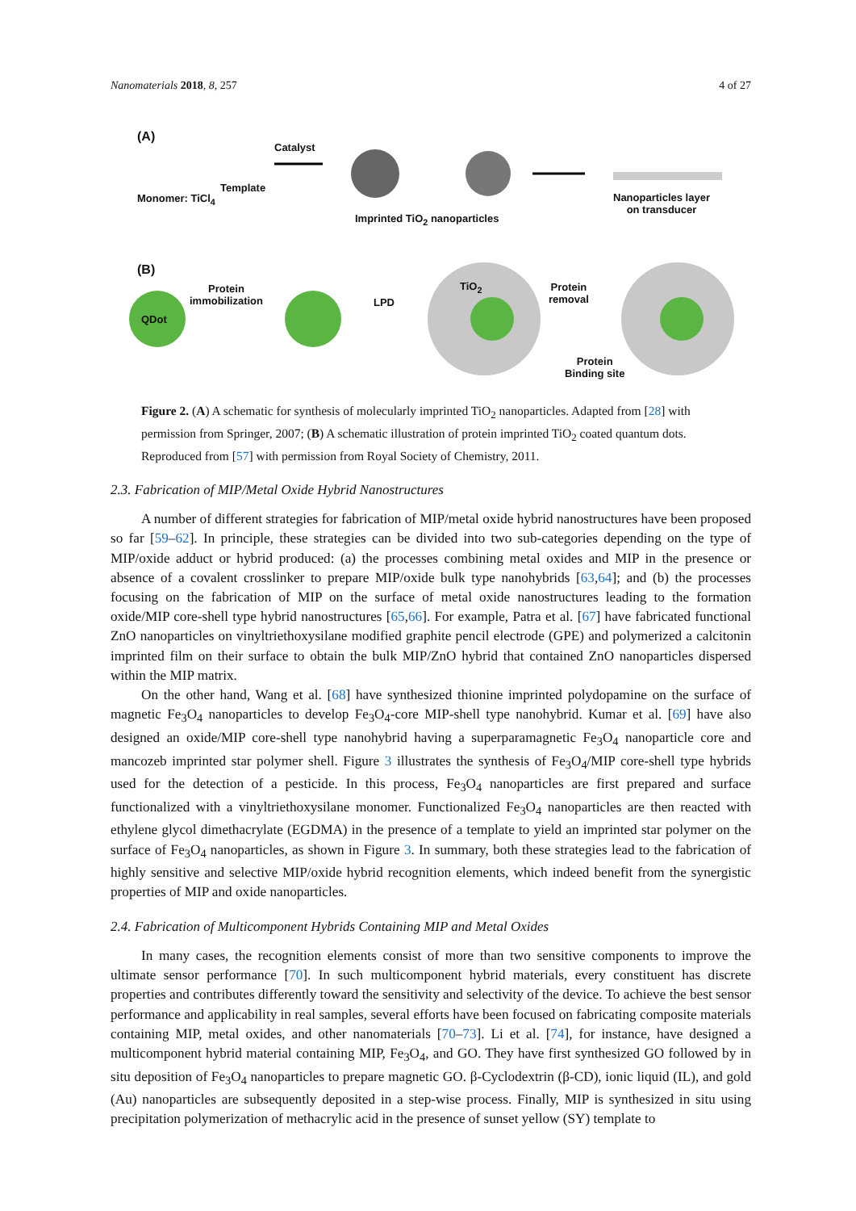Nanomaterials 2018, 8, 257 4 of 27
(A)
Catalyst
Template
Monomer: TiCl<sub>4</sub>
Imprinted TiO<sub>2</sub> nanoparticles
Nanoparticles layer
on transducer
(B)
Protein
immobilization
QDot
LPD
TiO<sub>2</sub>
Protein
removal
Protein
Binding site
Figure 2. (A) A schematic for synthesis of molecularly imprinted TiO<sub>2</sub> nanoparticles. Adapted from [28] with permission from Springer, 2007; (B) A schematic illustration of protein imprinted TiO<sub>2</sub> coated quantum dots. Reproduced from [57] with permission from Royal Society of Chemistry, 2011.
2.3. Fabrication of MIP/Metal Oxide Hybrid Nanostructures
A number of different strategies for fabrication of MIP/metal oxide hybrid nanostructures have been proposed so far [59–62]. In principle, these strategies can be divided into two sub-categories depending on the type of MIP/oxide adduct or hybrid produced: (a) the processes combining metal oxides and MIP in the presence or absence of a covalent crosslinker to prepare MIP/oxide bulk type nanohybrids [63,64]; and (b) the processes focusing on the fabrication of MIP on the surface of metal oxide nanostructures leading to the formation oxide/MIP core-shell type hybrid nanostructures [65,66]. For example, Patra et al. [67] have fabricated functional ZnO nanoparticles on vinyltriethoxysilane modified graphite pencil electrode (GPE) and polymerized a calcitonin imprinted film on their surface to obtain the bulk MIP/ZnO hybrid that contained ZnO nanoparticles dispersed within the MIP matrix.
On the other hand, Wang et al. [68] have synthesized thionine imprinted polydopamine on the surface of magnetic Fe<sub>3</sub>O<sub>4</sub> nanoparticles to develop Fe<sub>3</sub>O<sub>4</sub>-core MIP-shell type nanohybrid. Kumar et al. [69] have also designed an oxide/MIP core-shell type nanohybrid having a superparamagnetic Fe<sub>3</sub>O<sub>4</sub> nanoparticle core and mancozeb imprinted star polymer shell. Figure 3 illustrates the synthesis of Fe<sub>3</sub>O<sub>4</sub>/MIP core-shell type hybrids used for the detection of a pesticide. In this process, Fe<sub>3</sub>O<sub>4</sub> nanoparticles are first prepared and surface functionalized with a vinyltriethoxysilane monomer. Functionalized Fe<sub>3</sub>O<sub>4</sub> nanoparticles are then reacted with ethylene glycol dimethacrylate (EGDMA) in the presence of a template to yield an imprinted star polymer on the surface of Fe<sub>3</sub>O<sub>4</sub> nanoparticles, as shown in Figure 3. In summary, both these strategies lead to the fabrication of highly sensitive and selective MIP/oxide hybrid recognition elements, which indeed benefit from the synergistic properties of MIP and oxide nanoparticles.
2.4. Fabrication of Multicomponent Hybrids Containing MIP and Metal Oxides
In many cases, the recognition elements consist of more than two sensitive components to improve the ultimate sensor performance [70]. In such multicomponent hybrid materials, every constituent has discrete properties and contributes differently toward the sensitivity and selectivity of the device. To achieve the best sensor performance and applicability in real samples, several efforts have been focused on fabricating composite materials containing MIP, metal oxides, and other nanomaterials [70–73]. Li et al. [74], for instance, have designed a multicomponent hybrid material containing MIP, Fe<sub>3</sub>O<sub>4</sub>, and GO. They have first synthesized GO followed by in situ deposition of Fe<sub>3</sub>O<sub>4</sub> nanoparticles to prepare magnetic GO. β-Cyclodextrin (β-CD), ionic liquid (IL), and gold (Au) nanoparticles are subsequently deposited in a step-wise process. Finally, MIP is synthesized in situ using precipitation polymerization of methacrylic acid in the presence of sunset yellow (SY) template to